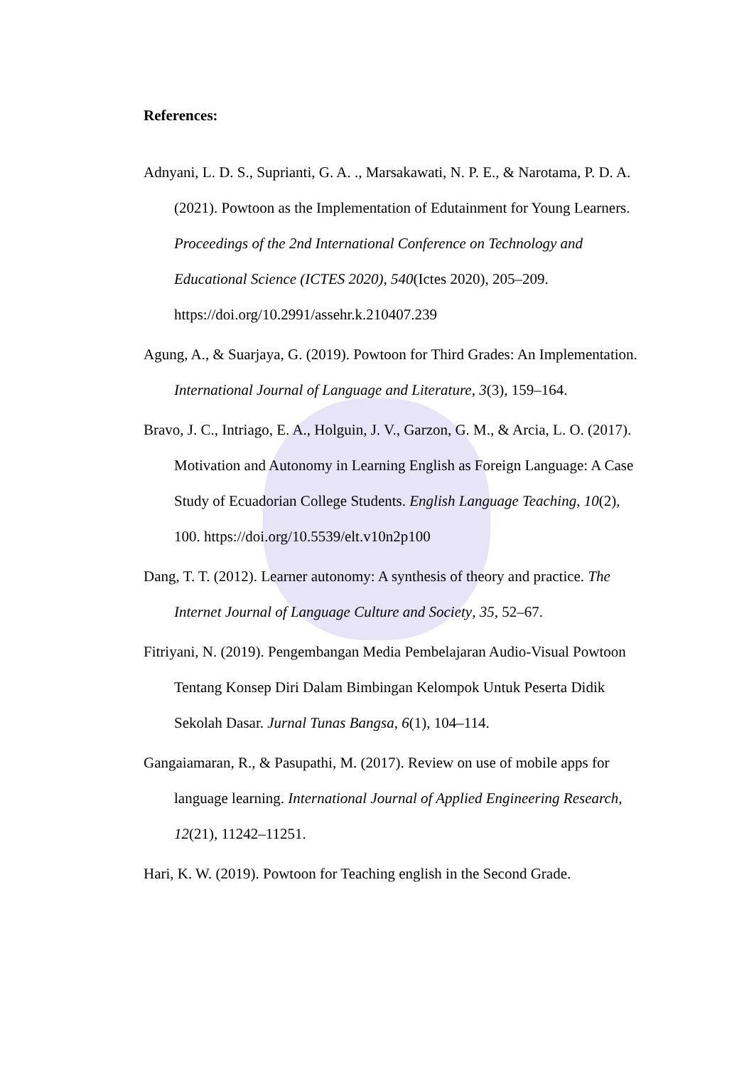References:
Adnyani, L. D. S., Suprianti, G. A. ., Marsakawati, N. P. E., & Narotama, P. D. A. (2021). Powtoon as the Implementation of Edutainment for Young Learners. Proceedings of the 2nd International Conference on Technology and Educational Science (ICTES 2020), 540(Ictes 2020), 205–209. https://doi.org/10.2991/assehr.k.210407.239
Agung, A., & Suarjaya, G. (2019). Powtoon for Third Grades: An Implementation. International Journal of Language and Literature, 3(3), 159–164.
Bravo, J. C., Intriago, E. A., Holguin, J. V., Garzon, G. M., & Arcia, L. O. (2017). Motivation and Autonomy in Learning English as Foreign Language: A Case Study of Ecuadorian College Students. English Language Teaching, 10(2), 100. https://doi.org/10.5539/elt.v10n2p100
Dang, T. T. (2012). Learner autonomy: A synthesis of theory and practice. The Internet Journal of Language Culture and Society, 35, 52–67.
Fitriyani, N. (2019). Pengembangan Media Pembelajaran Audio-Visual Powtoon Tentang Konsep Diri Dalam Bimbingan Kelompok Untuk Peserta Didik Sekolah Dasar. Jurnal Tunas Bangsa, 6(1), 104–114.
Gangaiamaran, R., & Pasupathi, M. (2017). Review on use of mobile apps for language learning. International Journal of Applied Engineering Research, 12(21), 11242–11251.
Hari, K. W. (2019). Powtoon for Teaching english in the Second Grade.